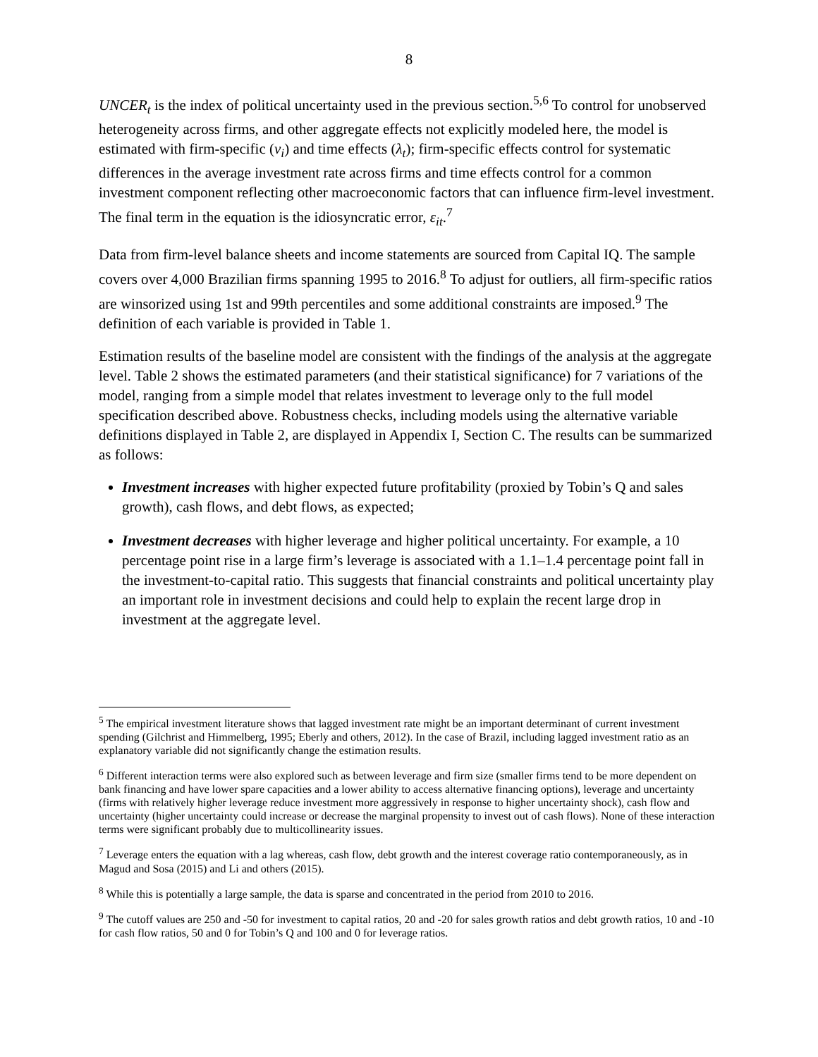8
UNCER<sub>t</sub> is the index of political uncertainty used in the previous section.<sup>5,6</sup> To control for unobserved heterogeneity across firms, and other aggregate effects not explicitly modeled here, the model is estimated with firm-specific (ν<sub>i</sub>) and time effects (λ<sub>t</sub>); firm-specific effects control for systematic differences in the average investment rate across firms and time effects control for a common investment component reflecting other macroeconomic factors that can influence firm-level investment. The final term in the equation is the idiosyncratic error, ε<sub>it</sub>.<sup>7</sup>
Data from firm-level balance sheets and income statements are sourced from Capital IQ. The sample covers over 4,000 Brazilian firms spanning 1995 to 2016.<sup>8</sup> To adjust for outliers, all firm-specific ratios are winsorized using 1st and 99th percentiles and some additional constraints are imposed.<sup>9</sup> The definition of each variable is provided in Table 1.
Estimation results of the baseline model are consistent with the findings of the analysis at the aggregate level. Table 2 shows the estimated parameters (and their statistical significance) for 7 variations of the model, ranging from a simple model that relates investment to leverage only to the full model specification described above. Robustness checks, including models using the alternative variable definitions displayed in Table 2, are displayed in Appendix I, Section C. The results can be summarized as follows:
Investment increases with higher expected future profitability (proxied by Tobin’s Q and sales growth), cash flows, and debt flows, as expected;
Investment decreases with higher leverage and higher political uncertainty. For example, a 10 percentage point rise in a large firm’s leverage is associated with a 1.1–1.4 percentage point fall in the investment-to-capital ratio. This suggests that financial constraints and political uncertainty play an important role in investment decisions and could help to explain the recent large drop in investment at the aggregate level.
<sup>5</sup> The empirical investment literature shows that lagged investment rate might be an important determinant of current investment spending (Gilchrist and Himmelberg, 1995; Eberly and others, 2012). In the case of Brazil, including lagged investment ratio as an explanatory variable did not significantly change the estimation results.
<sup>6</sup> Different interaction terms were also explored such as between leverage and firm size (smaller firms tend to be more dependent on bank financing and have lower spare capacities and a lower ability to access alternative financing options), leverage and uncertainty (firms with relatively higher leverage reduce investment more aggressively in response to higher uncertainty shock), cash flow and uncertainty (higher uncertainty could increase or decrease the marginal propensity to invest out of cash flows). None of these interaction terms were significant probably due to multicollinearity issues.
<sup>7</sup> Leverage enters the equation with a lag whereas, cash flow, debt growth and the interest coverage ratio contemporaneously, as in Magud and Sosa (2015) and Li and others (2015).
<sup>8</sup> While this is potentially a large sample, the data is sparse and concentrated in the period from 2010 to 2016.
<sup>9</sup> The cutoff values are 250 and -50 for investment to capital ratios, 20 and -20 for sales growth ratios and debt growth ratios, 10 and -10 for cash flow ratios, 50 and 0 for Tobin’s Q and 100 and 0 for leverage ratios.